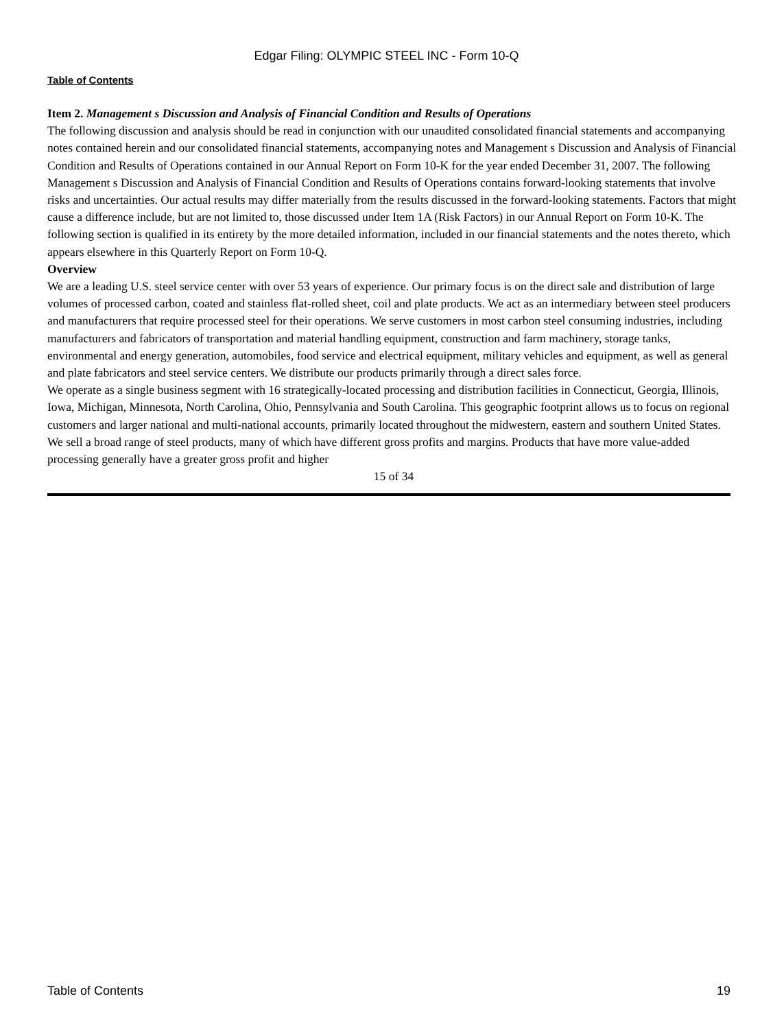Edgar Filing: OLYMPIC STEEL INC - Form 10-Q
Table of Contents
Item 2. Management s Discussion and Analysis of Financial Condition and Results of Operations
The following discussion and analysis should be read in conjunction with our unaudited consolidated financial statements and accompanying notes contained herein and our consolidated financial statements, accompanying notes and Management s Discussion and Analysis of Financial Condition and Results of Operations contained in our Annual Report on Form 10-K for the year ended December 31, 2007. The following Management s Discussion and Analysis of Financial Condition and Results of Operations contains forward-looking statements that involve risks and uncertainties. Our actual results may differ materially from the results discussed in the forward-looking statements. Factors that might cause a difference include, but are not limited to, those discussed under Item 1A (Risk Factors) in our Annual Report on Form 10-K. The following section is qualified in its entirety by the more detailed information, included in our financial statements and the notes thereto, which appears elsewhere in this Quarterly Report on Form 10-Q.
Overview
We are a leading U.S. steel service center with over 53 years of experience. Our primary focus is on the direct sale and distribution of large volumes of processed carbon, coated and stainless flat-rolled sheet, coil and plate products. We act as an intermediary between steel producers and manufacturers that require processed steel for their operations. We serve customers in most carbon steel consuming industries, including manufacturers and fabricators of transportation and material handling equipment, construction and farm machinery, storage tanks, environmental and energy generation, automobiles, food service and electrical equipment, military vehicles and equipment, as well as general and plate fabricators and steel service centers. We distribute our products primarily through a direct sales force.
We operate as a single business segment with 16 strategically-located processing and distribution facilities in Connecticut, Georgia, Illinois, Iowa, Michigan, Minnesota, North Carolina, Ohio, Pennsylvania and South Carolina. This geographic footprint allows us to focus on regional customers and larger national and multi-national accounts, primarily located throughout the midwestern, eastern and southern United States.
We sell a broad range of steel products, many of which have different gross profits and margins. Products that have more value-added processing generally have a greater gross profit and higher
15 of 34
Table of Contents 19